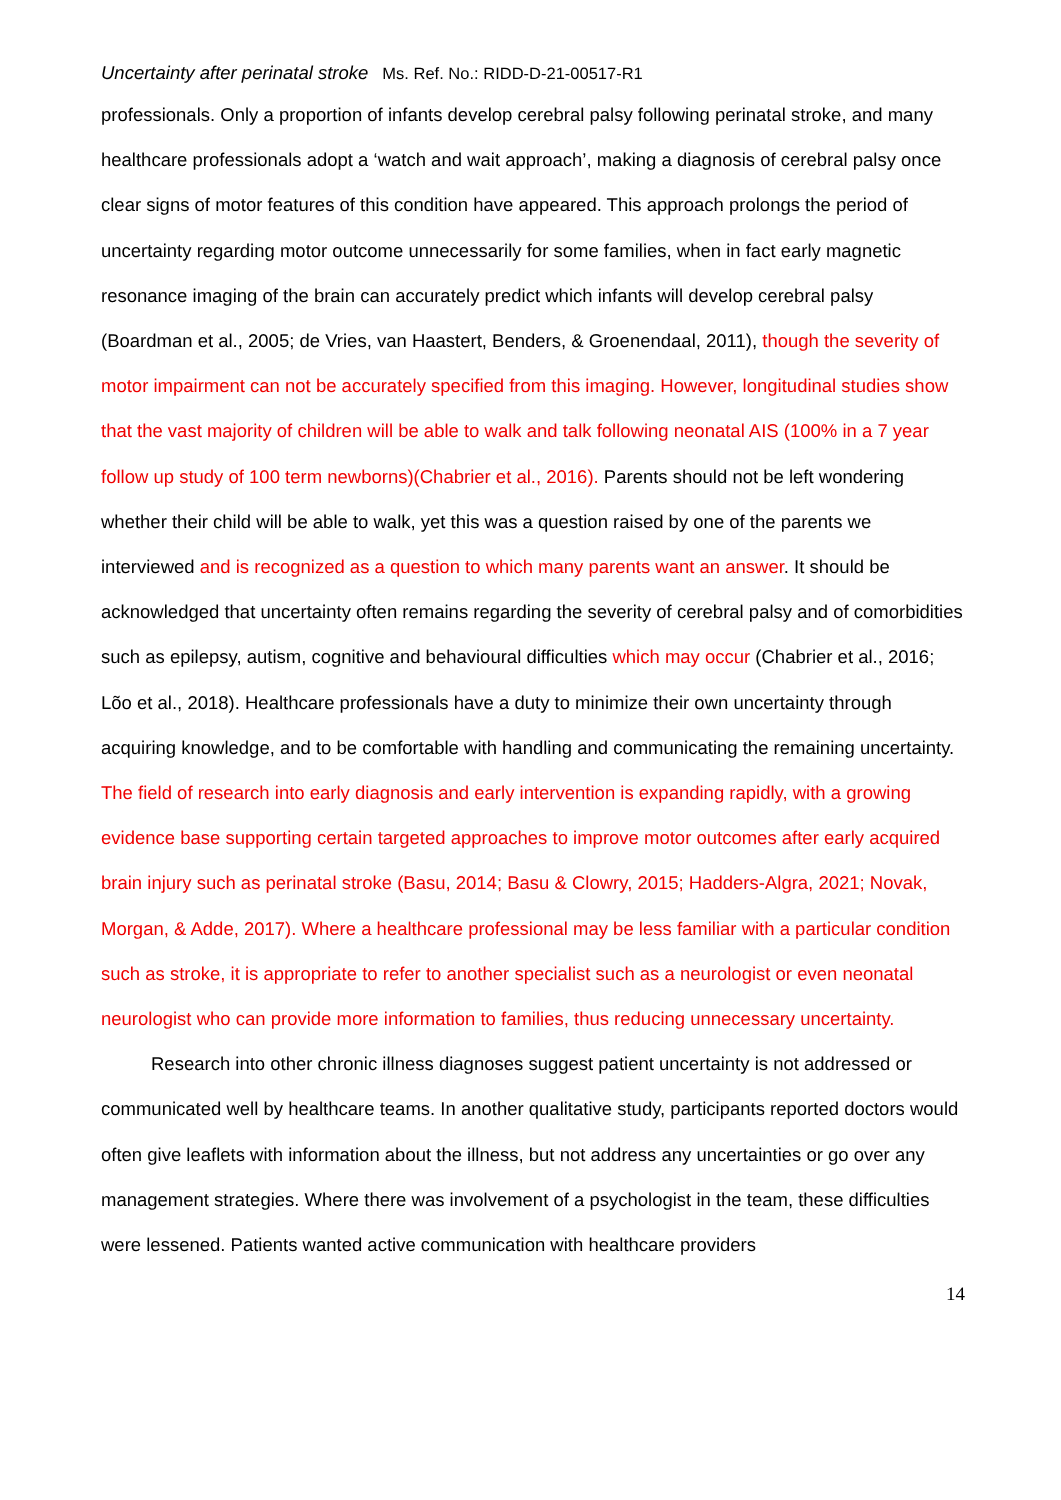Uncertainty after perinatal stroke Ms. Ref. No.: RIDD-D-21-00517-R1
professionals. Only a proportion of infants develop cerebral palsy following perinatal stroke, and many healthcare professionals adopt a ‘watch and wait approach’, making a diagnosis of cerebral palsy once clear signs of motor features of this condition have appeared. This approach prolongs the period of uncertainty regarding motor outcome unnecessarily for some families, when in fact early magnetic resonance imaging of the brain can accurately predict which infants will develop cerebral palsy (Boardman et al., 2005; de Vries, van Haastert, Benders, & Groenendaal, 2011), though the severity of motor impairment can not be accurately specified from this imaging. However, longitudinal studies show that the vast majority of children will be able to walk and talk following neonatal AIS (100% in a 7 year follow up study of 100 term newborns)(Chabrier et al., 2016). Parents should not be left wondering whether their child will be able to walk, yet this was a question raised by one of the parents we interviewed and is recognized as a question to which many parents want an answer. It should be acknowledged that uncertainty often remains regarding the severity of cerebral palsy and of comorbidities such as epilepsy, autism, cognitive and behavioural difficulties which may occur (Chabrier et al., 2016; Lõo et al., 2018). Healthcare professionals have a duty to minimize their own uncertainty through acquiring knowledge, and to be comfortable with handling and communicating the remaining uncertainty. The field of research into early diagnosis and early intervention is expanding rapidly, with a growing evidence base supporting certain targeted approaches to improve motor outcomes after early acquired brain injury such as perinatal stroke (Basu, 2014; Basu & Clowry, 2015; Hadders-Algra, 2021; Novak, Morgan, & Adde, 2017). Where a healthcare professional may be less familiar with a particular condition such as stroke, it is appropriate to refer to another specialist such as a neurologist or even neonatal neurologist who can provide more information to families, thus reducing unnecessary uncertainty.
Research into other chronic illness diagnoses suggest patient uncertainty is not addressed or communicated well by healthcare teams. In another qualitative study, participants reported doctors would often give leaflets with information about the illness, but not address any uncertainties or go over any management strategies. Where there was involvement of a psychologist in the team, these difficulties were lessened. Patients wanted active communication with healthcare providers
14